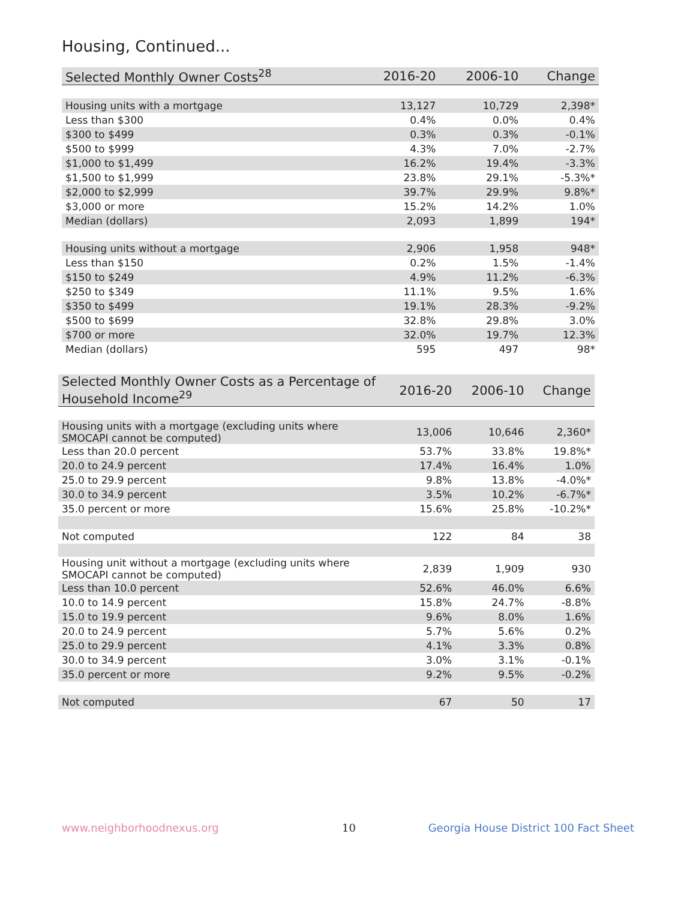Housing, Continued...
| Selected Monthly Owner Costs<sup>28</sup> | 2016-20 | 2006-10 | Change |
| --- | --- | --- | --- |
| Housing units with a mortgage | 13,127 | 10,729 | 2,398* |
| Less than $300 | 0.4% | 0.0% | 0.4% |
| $300 to $499 | 0.3% | 0.3% | -0.1% |
| $500 to $999 | 4.3% | 7.0% | -2.7% |
| $1,000 to $1,499 | 16.2% | 19.4% | -3.3% |
| $1,500 to $1,999 | 23.8% | 29.1% | -5.3%* |
| $2,000 to $2,999 | 39.7% | 29.9% | 9.8%* |
| $3,000 or more | 15.2% | 14.2% | 1.0% |
| Median (dollars) | 2,093 | 1,899 | 194* |
| Housing units without a mortgage | 2,906 | 1,958 | 948* |
| Less than $150 | 0.2% | 1.5% | -1.4% |
| $150 to $249 | 4.9% | 11.2% | -6.3% |
| $250 to $349 | 11.1% | 9.5% | 1.6% |
| $350 to $499 | 19.1% | 28.3% | -9.2% |
| $500 to $699 | 32.8% | 29.8% | 3.0% |
| $700 or more | 32.0% | 19.7% | 12.3% |
| Median (dollars) | 595 | 497 | 98* |
| Selected Monthly Owner Costs as a Percentage of Household Income<sup>29</sup> | 2016-20 | 2006-10 | Change |
| --- | --- | --- | --- |
| Housing units with a mortgage (excluding units where SMOCAPI cannot be computed) | 13,006 | 10,646 | 2,360* |
| Less than 20.0 percent | 53.7% | 33.8% | 19.8%* |
| 20.0 to 24.9 percent | 17.4% | 16.4% | 1.0% |
| 25.0 to 29.9 percent | 9.8% | 13.8% | -4.0%* |
| 30.0 to 34.9 percent | 3.5% | 10.2% | -6.7%* |
| 35.0 percent or more | 15.6% | 25.8% | -10.2%* |
| Not computed | 122 | 84 | 38 |
| Housing unit without a mortgage (excluding units where SMOCAPI cannot be computed) | 2,839 | 1,909 | 930 |
| Less than 10.0 percent | 52.6% | 46.0% | 6.6% |
| 10.0 to 14.9 percent | 15.8% | 24.7% | -8.8% |
| 15.0 to 19.9 percent | 9.6% | 8.0% | 1.6% |
| 20.0 to 24.9 percent | 5.7% | 5.6% | 0.2% |
| 25.0 to 29.9 percent | 4.1% | 3.3% | 0.8% |
| 30.0 to 34.9 percent | 3.0% | 3.1% | -0.1% |
| 35.0 percent or more | 9.2% | 9.5% | -0.2% |
| Not computed | 67 | 50 | 17 |
www.neighborhoodnexus.org 10
Georgia House District 100 Fact Sheet